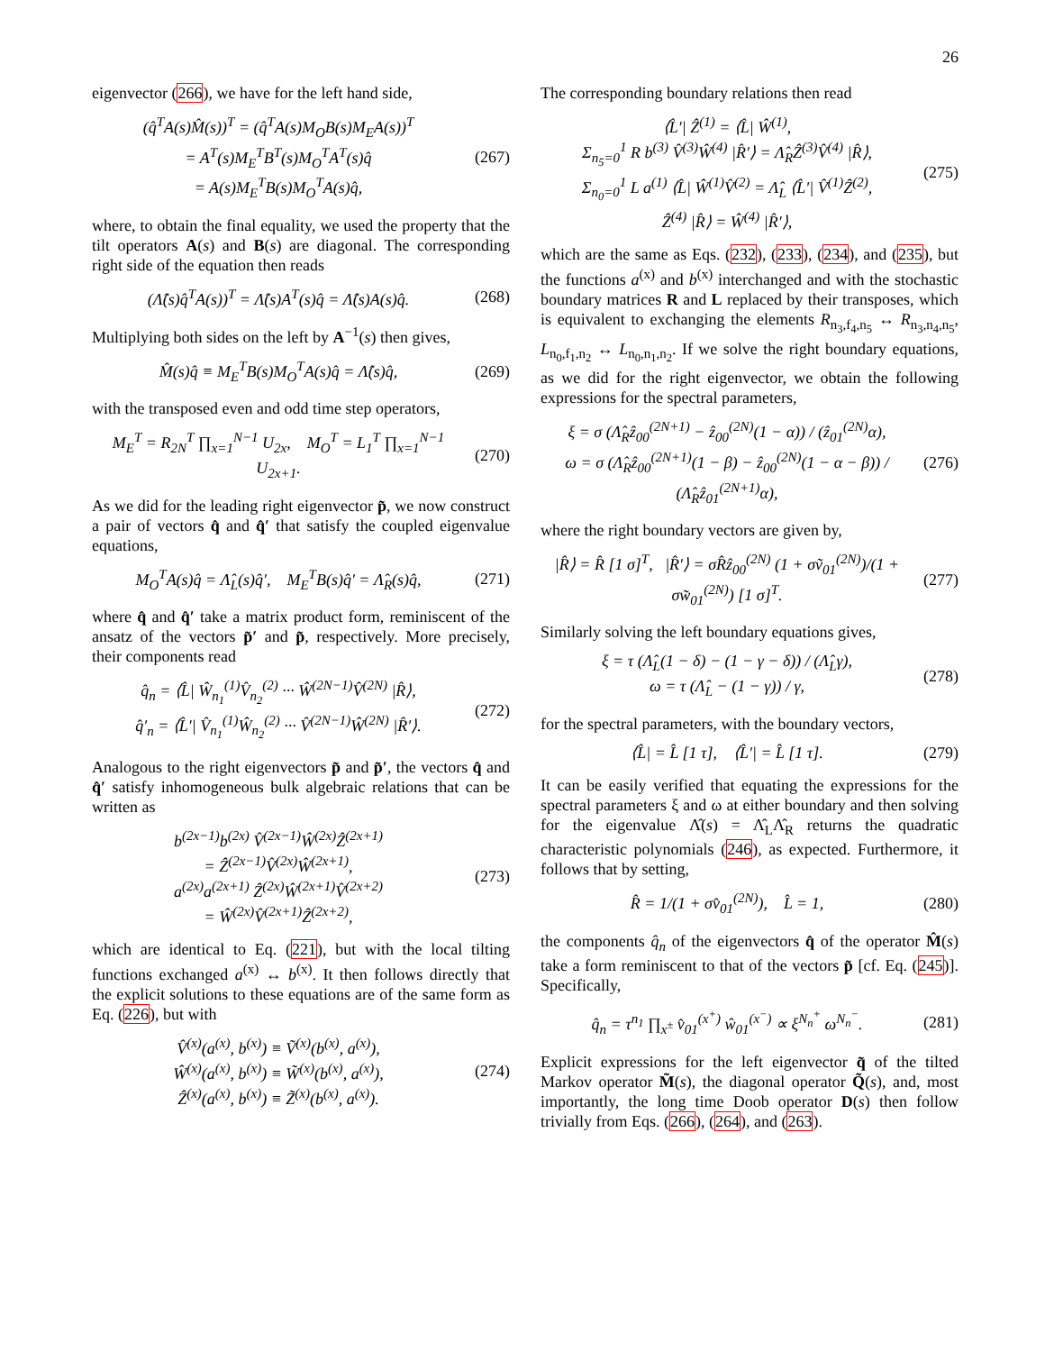26
eigenvector (266), we have for the left hand side,
(q̂<sup>T</sup>A(s)M̂(s))<sup>T</sup> = (q̂<sup>T</sup>A(s)M<sub>O</sub>B(s)M<sub>E</sub>A(s))<sup>T</sup>
= A<sup>T</sup>(s)M<sub>E</sub><sup>T</sup>B<sup>T</sup>(s)M<sub>O</sub><sup>T</sup>A<sup>T</sup>(s)q̂
= A(s)M<sub>E</sub><sup>T</sup>B(s)M<sub>O</sub><sup>T</sup>A(s)q̂,
(267)
where, to obtain the final equality, we used the property that the tilt operators A(s) and B(s) are diagonal. The corresponding right side of the equation then reads
(Λ̂(s)q̂<sup>T</sup>A(s))<sup>T</sup> = Λ̂(s)A<sup>T</sup>(s)q̂ = Λ̂(s)A(s)q̂.
(268)
Multiplying both sides on the left by A<sup>−1</sup>(s) then gives,
M̂(s)q̂ ≡ M<sub>E</sub><sup>T</sup>B(s)M<sub>O</sub><sup>T</sup>A(s)q̂ = Λ̂(s)q̂,
(269)
with the transposed even and odd time step operators,
M<sub>E</sub><sup>T</sup> = R<sub>2N</sub><sup>T</sup> ∏<sub>x=1</sub><sup>N−1</sup> U<sub>2x</sub>, M<sub>O</sub><sup>T</sup> = L<sub>1</sub><sup>T</sup> ∏<sub>x=1</sub><sup>N−1</sup> U<sub>2x+1</sub>.
(270)
As we did for the leading right eigenvector p̃, we now construct a pair of vectors q̂ and q̂′ that satisfy the coupled eigenvalue equations,
M<sub>O</sub><sup>T</sup>A(s)q̂ = Λ̂<sub>L</sub>(s)q̂′, M<sub>E</sub><sup>T</sup>B(s)q̂′ = Λ̂<sub>R</sub>(s)q̂,
(271)
where q̂ and q̂′ take a matrix product form, reminiscent of the ansatz of the vectors p̃′ and p̃, respectively. More precisely, their components read
q̂<sub>n</sub> = ⟨L̂| Ŵ<sub>n<sub>1</sub></sub><sup>(1)</sup>V̂<sub>n<sub>2</sub></sub><sup>(2)</sup> ··· Ŵ<sup>(2N−1)</sup>V̂<sup>(2N)</sup> |R̂⟩,
q̂′<sub>n</sub> = ⟨L̂′| V̂<sub>n<sub>1</sub></sub><sup>(1)</sup>Ŵ<sub>n<sub>2</sub></sub><sup>(2)</sup> ··· V̂<sup>(2N−1)</sup>Ŵ<sup>(2N)</sup> |R̂′⟩.
(272)
Analogous to the right eigenvectors p̃ and p̃′, the vectors q̂ and q̂′ satisfy inhomogeneous bulk algebraic relations that can be written as
b<sup>(2x−1)</sup>b<sup>(2x)</sup> V̂<sup>(2x−1)</sup>Ŵ<sup>(2x)</sup>Ẑ<sup>(2x+1)</sup>
= Ẑ<sup>(2x−1)</sup>V̂<sup>(2x)</sup>Ŵ<sup>(2x+1)</sup>,
a<sup>(2x)</sup>a<sup>(2x+1)</sup> Ẑ<sup>(2x)</sup>Ŵ<sup>(2x+1)</sup>V̂<sup>(2x+2)</sup>
= Ŵ<sup>(2x)</sup>V̂<sup>(2x+1)</sup>Ẑ<sup>(2x+2)</sup>,
(273)
which are identical to Eq. (221), but with the local tilting functions exchanged a<sup>(x)</sup> ↔ b<sup>(x)</sup>. It then follows directly that the explicit solutions to these equations are of the same form as Eq. (226), but with
V̂<sup>(x)</sup>(a<sup>(x)</sup>, b<sup>(x)</sup>) ≡ Ṽ<sup>(x)</sup>(b<sup>(x)</sup>, a<sup>(x)</sup>),
Ŵ<sup>(x)</sup>(a<sup>(x)</sup>, b<sup>(x)</sup>) ≡ W̃<sup>(x)</sup>(b<sup>(x)</sup>, a<sup>(x)</sup>),
Ẑ<sup>(x)</sup>(a<sup>(x)</sup>, b<sup>(x)</sup>) ≡ Z̃<sup>(x)</sup>(b<sup>(x)</sup>, a<sup>(x)</sup>).
(274)
The corresponding boundary relations then read
⟨L̂′| Ẑ<sup>(1)</sup> = ⟨L̂| Ŵ<sup>(1)</sup>,
Σ<sub>n<sub>5</sub>=0</sub><sup>1</sup> R b<sup>(3)</sup> V̂<sup>(3)</sup>Ŵ<sup>(4)</sup> |R̂′⟩ = Λ̂<sub>R</sub>Ẑ<sup>(3)</sup>V̂<sup>(4)</sup> |R̂⟩,
Σ<sub>n<sub>0</sub>=0</sub><sup>1</sup> L a<sup>(1)</sup> ⟨L̂| Ŵ<sup>(1)</sup>V̂<sup>(2)</sup> = Λ̂<sub>L</sub> ⟨L̂′| V̂<sup>(1)</sup>Ẑ<sup>(2)</sup>,
Ẑ<sup>(4)</sup> |R̂⟩ = Ŵ<sup>(4)</sup> |R̂′⟩,
(275)
which are the same as Eqs. (232), (233), (234), and (235), but the functions a<sup>(x)</sup> and b<sup>(x)</sup> interchanged and with the stochastic boundary matrices R and L replaced by their transposes, which is equivalent to exchanging the elements R<sub>n<sub>3</sub>,f<sub>4</sub>,n<sub>5</sub></sub> ↔ R<sub>n<sub>3</sub>,n<sub>4</sub>,n<sub>5</sub></sub>, L<sub>n<sub>0</sub>,f<sub>1</sub>,n<sub>2</sub></sub> ↔ L<sub>n<sub>0</sub>,n<sub>1</sub>,n<sub>2</sub></sub>. If we solve the right boundary equations, as we did for the right eigenvector, we obtain the following expressions for the spectral parameters,
ξ = σ (Λ̂<sub>R</sub>ẑ<sub>00</sub><sup>(2N+1)</sup> − ẑ<sub>00</sub><sup>(2N)</sup>(1 − α)) / (ẑ<sub>01</sub><sup>(2N)</sup>α),
ω = σ (Λ̂<sub>R</sub>ẑ<sub>00</sub><sup>(2N+1)</sup>(1 − β) − ẑ<sub>00</sub><sup>(2N)</sup>(1 − α − β)) / (Λ̂<sub>R</sub>ẑ<sub>01</sub><sup>(2N+1)</sup>α),
(276)
where the right boundary vectors are given by,
|R̂⟩ = R̂ [1 σ]<sup>T</sup>, |R̂′⟩ = σR̂ẑ<sub>00</sub><sup>(2N)</sup> (1 + σṽ<sub>01</sub><sup>(2N)</sup>)/(1 + σw̃<sub>01</sub><sup>(2N)</sup>) [1 σ]<sup>T</sup>.
(277)
Similarly solving the left boundary equations gives,
ξ = τ (Λ̂<sub>L</sub>(1 − δ) − (1 − γ − δ)) / (Λ̂<sub>L</sub>γ),
ω = τ (Λ̂<sub>L</sub> − (1 − γ)) / γ,
(278)
for the spectral parameters, with the boundary vectors,
⟨L̂| = L̂ [1 τ], ⟨L̂′| = L̂ [1 τ].
(279)
It can be easily verified that equating the expressions for the spectral parameters ξ and ω at either boundary and then solving for the eigenvalue Λ̂(s) = Λ̂<sub>L</sub>Λ̂<sub>R</sub> returns the quadratic characteristic polynomials (246), as expected. Furthermore, it follows that by setting,
R̂ = 1/(1 + σv̂<sub>01</sub><sup>(2N)</sup>), L̂ = 1,
(280)
the components q̂<sub>n</sub> of the eigenvectors q̂ of the operator M̂(s) take a form reminiscent to that of the vectors p̃ [cf. Eq. (245)]. Specifically,
q̂<sub>n</sub> = τ<sup>n<sub>1</sub></sup> ∏<sub>x<sup>±</sup></sub> v̂<sub>01</sub><sup>(x<sup>+</sup>)</sup> ŵ<sub>01</sub><sup>(x<sup>−</sup>)</sup> ∝ ξ<sup>N<sub>n</sub><sup>+</sup></sup> ω<sup>N<sub>n</sub><sup>−</sup></sup>.
(281)
Explicit expressions for the left eigenvector q̃ of the tilted Markov operator M̃(s), the diagonal operator Q̃(s), and, most importantly, the long time Doob operator D(s) then follow trivially from Eqs. (266), (264), and (263).